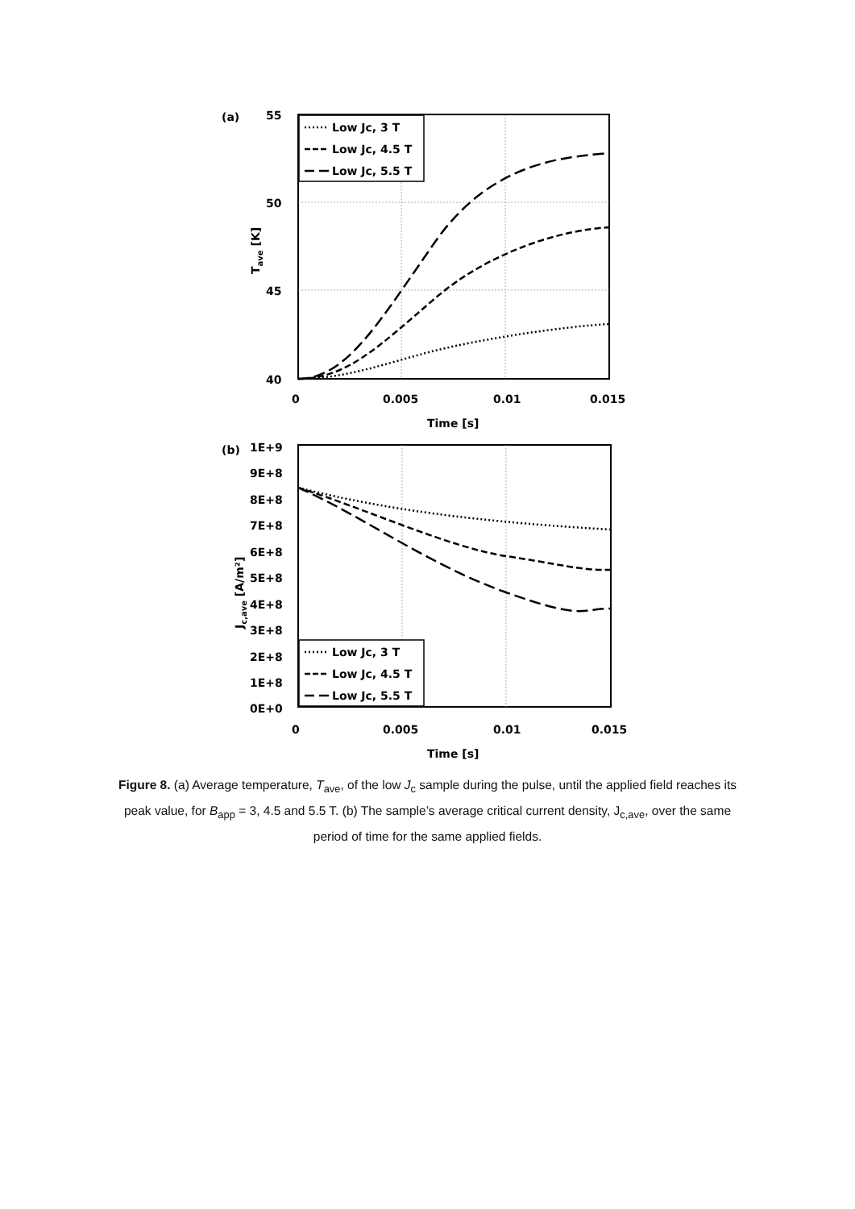(a)
55
50
45
40
0
0.005
0.01
0.015
Time [s]
Tave [K]
Low Jc, 3 T
Low Jc, 4.5 T
Low Jc, 5.5 T
(b)
1E+9
9E+8
8E+8
7E+8
6E+8
5E+8
4E+8
3E+8
2E+8
1E+8
0E+0
0
0.005
0.01
0.015
Time [s]
Jc,ave [A/m²]
Low Jc, 3 T
Low Jc, 4.5 T
Low Jc, 5.5 T
Figure 8. (a) Average temperature, T<sub>ave</sub>, of the low J<sub>c</sub> sample during the pulse, until the applied field reaches its peak value, for B<sub>app</sub> = 3, 4.5 and 5.5 T. (b) The sample’s average critical current density, J<sub>c,ave</sub>, over the same period of time for the same applied fields.